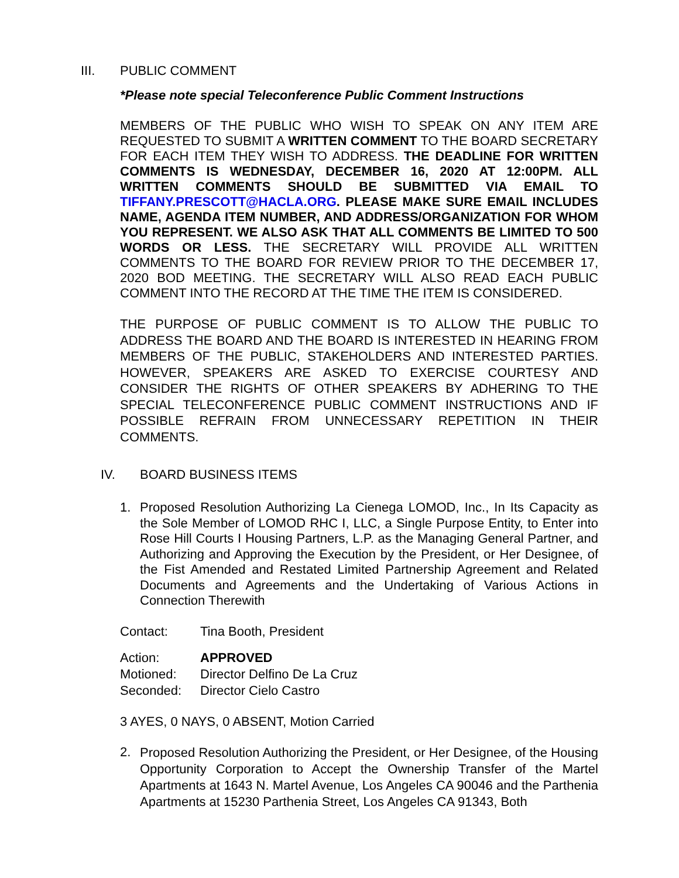III. PUBLIC COMMENT
*Please note special Teleconference Public Comment Instructions
MEMBERS OF THE PUBLIC WHO WISH TO SPEAK ON ANY ITEM ARE REQUESTED TO SUBMIT A WRITTEN COMMENT TO THE BOARD SECRETARY FOR EACH ITEM THEY WISH TO ADDRESS. THE DEADLINE FOR WRITTEN COMMENTS IS WEDNESDAY, DECEMBER 16, 2020 AT 12:00PM. ALL WRITTEN COMMENTS SHOULD BE SUBMITTED VIA EMAIL TO TIFFANY.PRESCOTT@HACLA.ORG. PLEASE MAKE SURE EMAIL INCLUDES NAME, AGENDA ITEM NUMBER, AND ADDRESS/ORGANIZATION FOR WHOM YOU REPRESENT. WE ALSO ASK THAT ALL COMMENTS BE LIMITED TO 500 WORDS OR LESS. THE SECRETARY WILL PROVIDE ALL WRITTEN COMMENTS TO THE BOARD FOR REVIEW PRIOR TO THE DECEMBER 17, 2020 BOD MEETING. THE SECRETARY WILL ALSO READ EACH PUBLIC COMMENT INTO THE RECORD AT THE TIME THE ITEM IS CONSIDERED.
THE PURPOSE OF PUBLIC COMMENT IS TO ALLOW THE PUBLIC TO ADDRESS THE BOARD AND THE BOARD IS INTERESTED IN HEARING FROM MEMBERS OF THE PUBLIC, STAKEHOLDERS AND INTERESTED PARTIES. HOWEVER, SPEAKERS ARE ASKED TO EXERCISE COURTESY AND CONSIDER THE RIGHTS OF OTHER SPEAKERS BY ADHERING TO THE SPECIAL TELECONFERENCE PUBLIC COMMENT INSTRUCTIONS AND IF POSSIBLE REFRAIN FROM UNNECESSARY REPETITION IN THEIR COMMENTS.
IV. BOARD BUSINESS ITEMS
1. Proposed Resolution Authorizing La Cienega LOMOD, Inc., In Its Capacity as the Sole Member of LOMOD RHC I, LLC, a Single Purpose Entity, to Enter into Rose Hill Courts I Housing Partners, L.P. as the Managing General Partner, and Authorizing and Approving the Execution by the President, or Her Designee, of the Fist Amended and Restated Limited Partnership Agreement and Related Documents and Agreements and the Undertaking of Various Actions in Connection Therewith
Contact: Tina Booth, President
Action: APPROVED
Motioned: Director Delfino De La Cruz
Seconded: Director Cielo Castro
3 AYES, 0 NAYS, 0 ABSENT, Motion Carried
2. Proposed Resolution Authorizing the President, or Her Designee, of the Housing Opportunity Corporation to Accept the Ownership Transfer of the Martel Apartments at 1643 N. Martel Avenue, Los Angeles CA 90046 and the Parthenia Apartments at 15230 Parthenia Street, Los Angeles CA 91343, Both